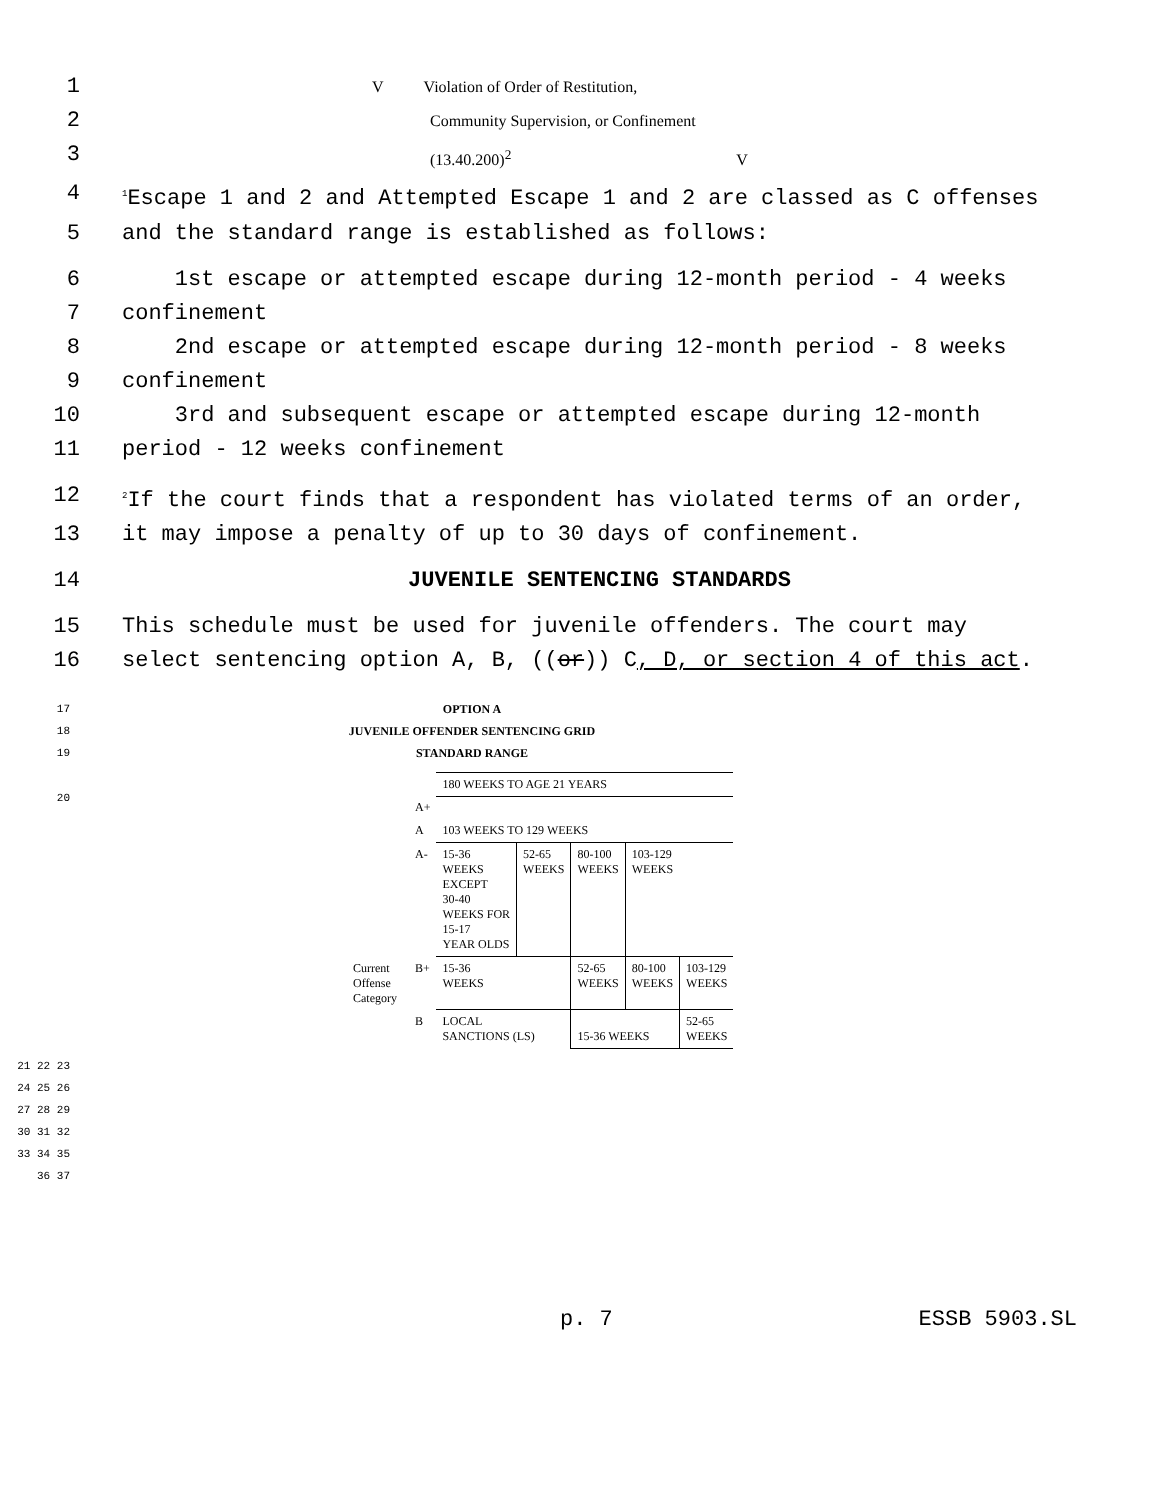1 V Violation of Order of Restitution,
2 Community Supervision, or Confinement
3 (13.40.200)<sup>2</sup> V
4<sup>1</sup>Escape 1 and 2 and Attempted Escape 1 and 2 are classed as C offenses
5 and the standard range is established as follows:
6 1st escape or attempted escape during 12-month period - 4 weeks
7 confinement
8 2nd escape or attempted escape during 12-month period - 8 weeks
9 confinement
10 3rd and subsequent escape or attempted escape during 12-month
11 period - 12 weeks confinement
12<sup>2</sup>If the court finds that a respondent has violated terms of an order,
13 it may impose a penalty of up to 30 days of confinement.
14 JUVENILE SENTENCING STANDARDS
15 This schedule must be used for juvenile offenders. The court may
16 select sentencing option A, B, ((or)) C, D, or section 4 of this act.
17
18
19 OPTION A
JUVENILE OFFENDER SENTENCING GRID
STANDARD RANGE
20
| | | 180 WEEKS TO AGE 21 YEARS | | | | |
| | A+ | | | | | |
| | A | 103 WEEKS TO 129 WEEKS | | | | |
| | A- | 15-36 WEEKS EXCEPT 30-40 WEEKS FOR 15-17 YEAR OLDS | 52-65 WEEKS | 80-100 WEEKS | 103-129 WEEKS | |
| Current Offense Category | B+ | 15-36 WEEKS | | 52-65 WEEKS | 80-100 WEEKS | 103-129 WEEKS |
| | B | LOCAL SANCTIONS (LS) | | 15-36 WEEKS | | 52-65 WEEKS |
21 22 23 24 25 26 27 28 29 30 31 32 33 34 35 36 37
p. 7 ESSB 5903.SL